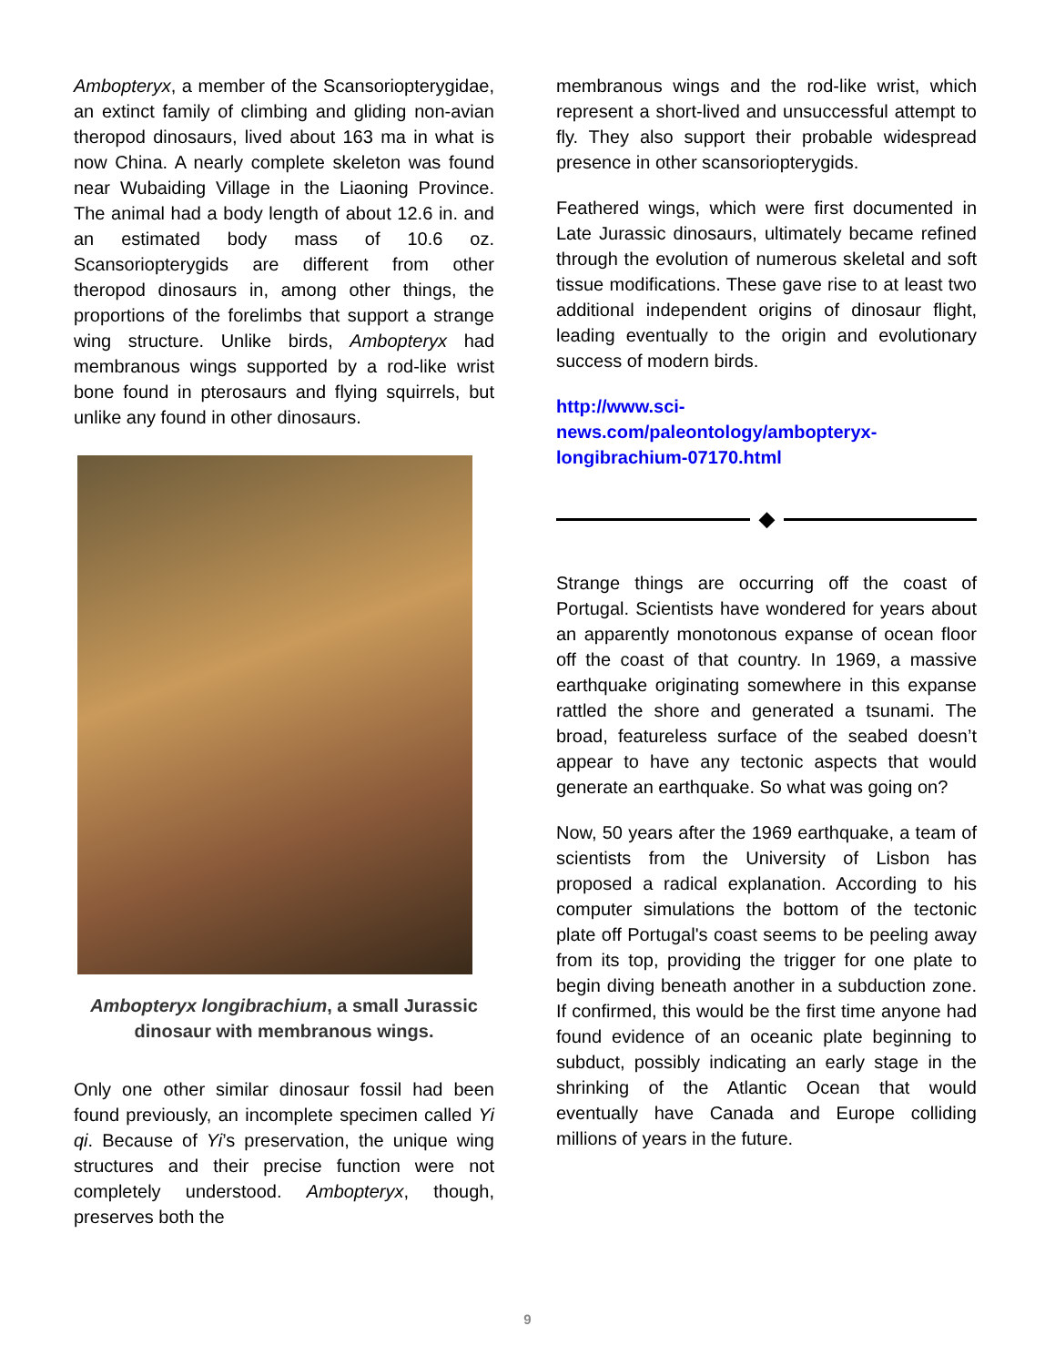Ambopteryx, a member of the Scansoriopterygidae, an extinct family of climbing and gliding non-avian theropod dinosaurs, lived about 163 ma in what is now China. A nearly complete skeleton was found near Wubaiding Village in the Liaoning Province. The animal had a body length of about 12.6 in. and an estimated body mass of 10.6 oz. Scansoriopterygids are different from other theropod dinosaurs in, among other things, the proportions of the forelimbs that support a strange wing structure. Unlike birds, Ambopteryx had membranous wings supported by a rod-like wrist bone found in pterosaurs and flying squirrels, but unlike any found in other dinosaurs.
Ambopteryx longibrachium, a small Jurassic dinosaur with membranous wings.
Only one other similar dinosaur fossil had been found previously, an incomplete specimen called Yi qi. Because of Yi’s preservation, the unique wing structures and their precise function were not completely understood. Ambopteryx, though, preserves both the
membranous wings and the rod-like wrist, which represent a short-lived and unsuccessful attempt to fly. They also support their probable widespread presence in other scansoriopterygids.
Feathered wings, which were first documented in Late Jurassic dinosaurs, ultimately became refined through the evolution of numerous skeletal and soft tissue modifications. These gave rise to at least two additional independent origins of dinosaur flight, leading eventually to the origin and evolutionary success of modern birds.
http://www.sci-news.com/paleontology/ambopteryx-longibrachium-07170.html
◆
Strange things are occurring off the coast of Portugal. Scientists have wondered for years about an apparently monotonous expanse of ocean floor off the coast of that country. In 1969, a massive earthquake originating somewhere in this expanse rattled the shore and generated a tsunami. The broad, featureless surface of the seabed doesn’t appear to have any tectonic aspects that would generate an earthquake. So what was going on?
Now, 50 years after the 1969 earthquake, a team of scientists from the University of Lisbon has proposed a radical explanation. According to his computer simulations the bottom of the tectonic plate off Portugal's coast seems to be peeling away from its top, providing the trigger for one plate to begin diving beneath another in a subduction zone. If confirmed, this would be the first time anyone had found evidence of an oceanic plate beginning to subduct, possibly indicating an early stage in the shrinking of the Atlantic Ocean that would eventually have Canada and Europe colliding millions of years in the future.
9